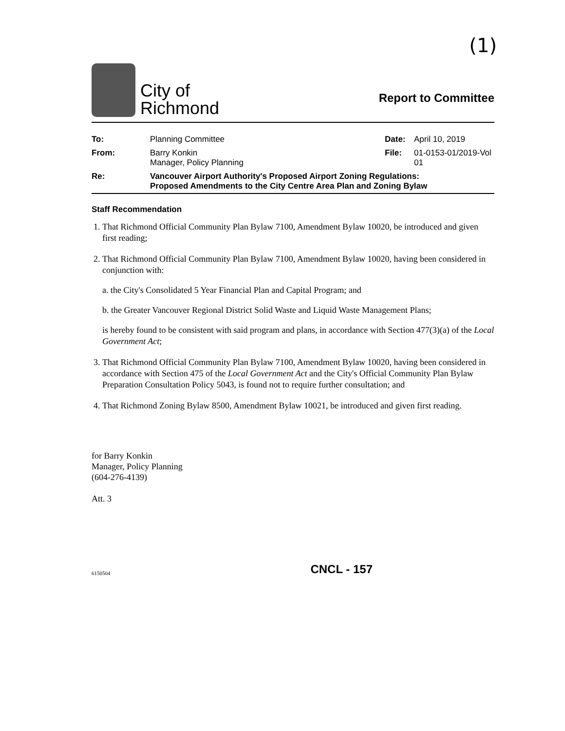(1)
City of
Richmond
Report to Committee
| To: | Planning Committee | Date: | April 10, 2019 |
| From: | Barry Konkin Manager, Policy Planning | File: | 01-0153-01/2019-Vol 01 |
| Re: | Vancouver Airport Authority's Proposed Airport Zoning Regulations: Proposed Amendments to the City Centre Area Plan and Zoning Bylaw | | |
Staff Recommendation
1. That Richmond Official Community Plan Bylaw 7100, Amendment Bylaw 10020, be introduced and given first reading;
2. That Richmond Official Community Plan Bylaw 7100, Amendment Bylaw 10020, having been considered in conjunction with:
a. the City's Consolidated 5 Year Financial Plan and Capital Program; and
b. the Greater Vancouver Regional District Solid Waste and Liquid Waste Management Plans;
is hereby found to be consistent with said program and plans, in accordance with Section 477(3)(a) of the Local Government Act;
3. That Richmond Official Community Plan Bylaw 7100, Amendment Bylaw 10020, having been considered in accordance with Section 475 of the Local Government Act and the City's Official Community Plan Bylaw Preparation Consultation Policy 5043, is found not to require further consultation; and
4. That Richmond Zoning Bylaw 8500, Amendment Bylaw 10021, be introduced and given first reading.
for Barry Konkin
Manager, Policy Planning
(604-276-4139)
Att. 3
6150504 CNCL - 157